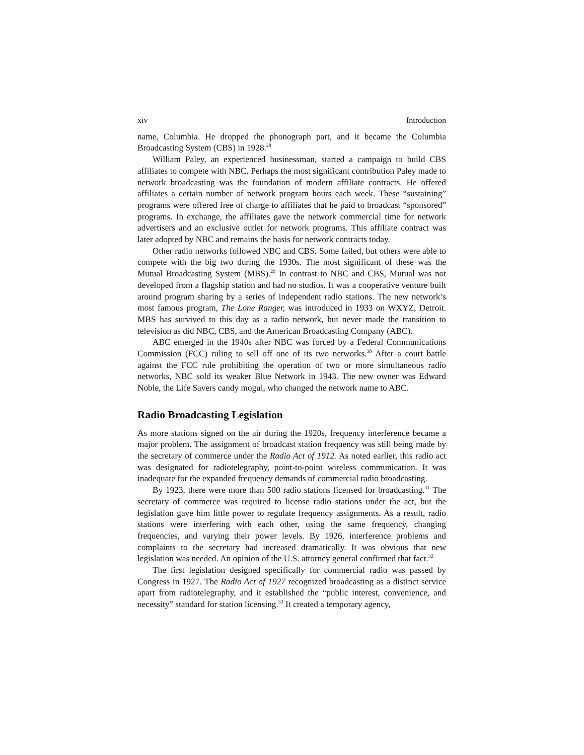xiv Introduction
name, Columbia. He dropped the phonograph part, and it became the Columbia Broadcasting System (CBS) in 1928.<sup>28</sup>
William Paley, an experienced businessman, started a campaign to build CBS affiliates to compete with NBC. Perhaps the most significant contribution Paley made to network broadcasting was the foundation of modern affiliate contracts. He offered affiliates a certain number of network program hours each week. These “sustaining” programs were offered free of charge to affiliates that he paid to broadcast “sponsored” programs. In exchange, the affiliates gave the network commercial time for network advertisers and an exclusive outlet for network programs. This affiliate contract was later adopted by NBC and remains the basis for network contracts today.
Other radio networks followed NBC and CBS. Some failed, but others were able to compete with the big two during the 1930s. The most significant of these was the Mutual Broadcasting System (MBS).<sup>29</sup> In contrast to NBC and CBS, Mutual was not developed from a flagship station and had no studios. It was a cooperative venture built around program sharing by a series of independent radio stations. The new network’s most famous program, The Lone Ranger, was introduced in 1933 on WXYZ, Detroit. MBS has survived to this day as a radio network, but never made the transition to television as did NBC, CBS, and the American Broadcasting Company (ABC).
ABC emerged in the 1940s after NBC was forced by a Federal Communications Commission (FCC) ruling to sell off one of its two networks.<sup>30</sup> After a court battle against the FCC rule prohibiting the operation of two or more simultaneous radio networks, NBC sold its weaker Blue Network in 1943. The new owner was Edward Noble, the Life Savers candy mogul, who changed the network name to ABC.
Radio Broadcasting Legislation
As more stations signed on the air during the 1920s, frequency interference became a major problem. The assignment of broadcast station frequency was still being made by the secretary of commerce under the Radio Act of 1912. As noted earlier, this radio act was designated for radiotelegraphy, point-to-point wireless communication. It was inadequate for the expanded frequency demands of commercial radio broadcasting.
By 1923, there were more than 500 radio stations licensed for broadcasting.<sup>31</sup> The secretary of commerce was required to license radio stations under the act, but the legislation gave him little power to regulate frequency assignments. As a result, radio stations were interfering with each other, using the same frequency, changing frequencies, and varying their power levels. By 1926, interference problems and complaints to the secretary had increased dramatically. It was obvious that new legislation was needed. An opinion of the U.S. attorney general confirmed that fact.<sup>32</sup>
The first legislation designed specifically for commercial radio was passed by Congress in 1927. The Radio Act of 1927 recognized broadcasting as a distinct service apart from radiotelegraphy, and it established the “public interest, convenience, and necessity” standard for station licensing.<sup>33</sup> It created a temporary agency,